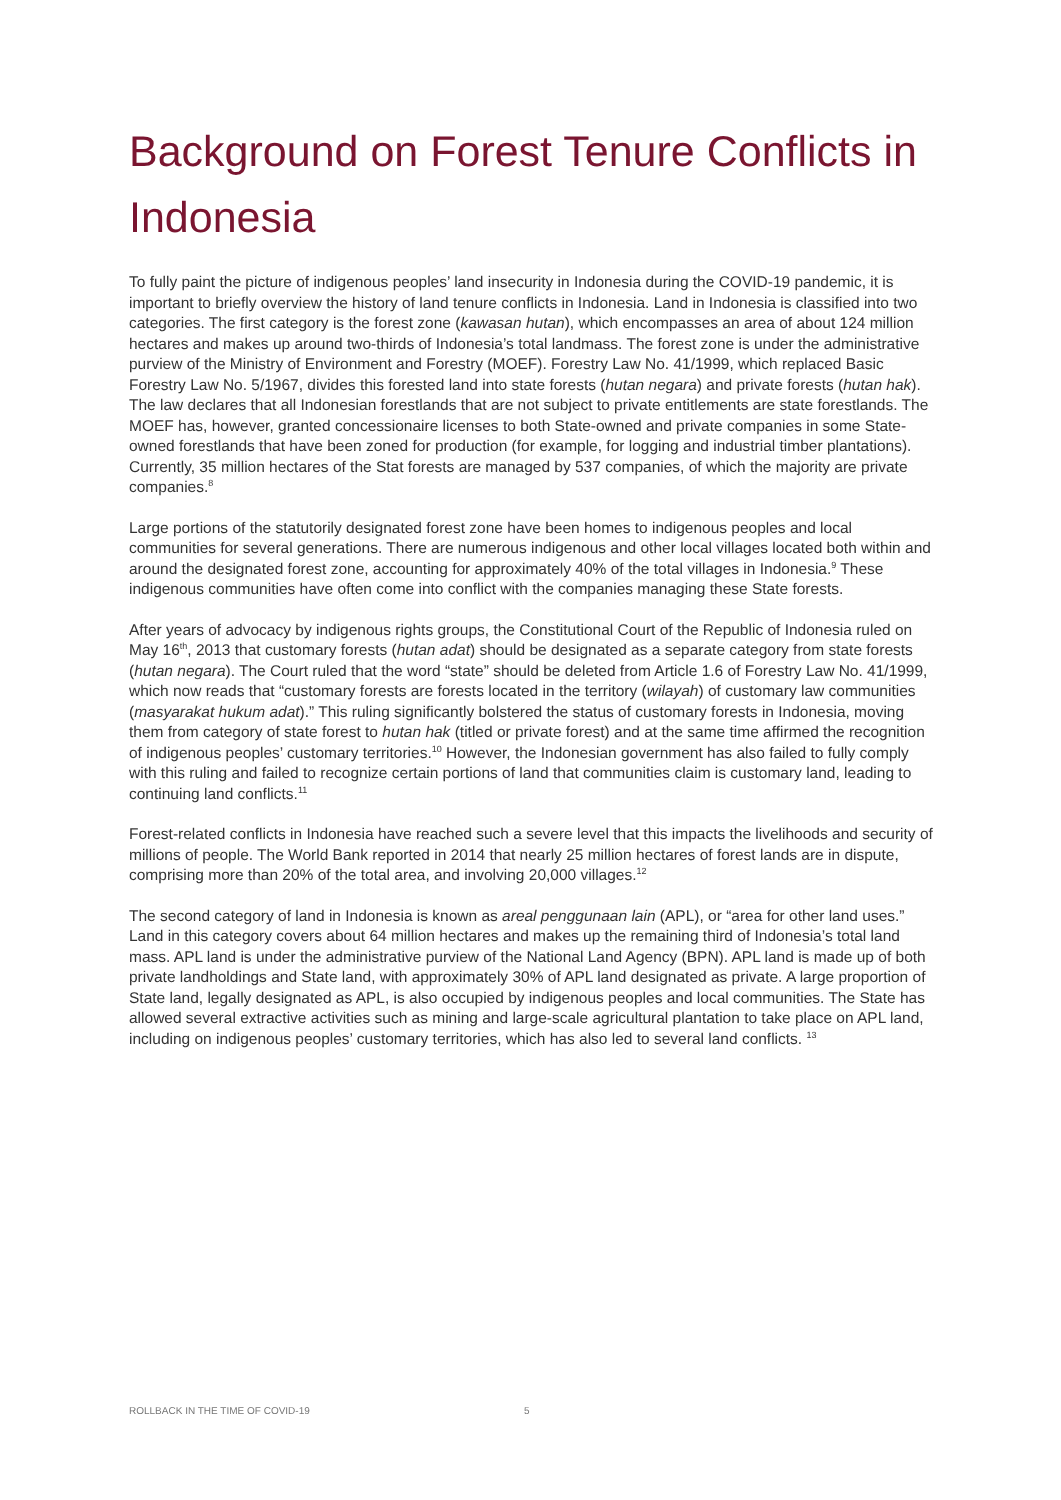Background on Forest Tenure Conflicts in Indonesia
To fully paint the picture of indigenous peoples’ land insecurity in Indonesia during the COVID-19 pandemic, it is important to briefly overview the history of land tenure conflicts in Indonesia. Land in Indonesia is classified into two categories. The first category is the forest zone (kawasan hutan), which encompasses an area of about 124 million hectares and makes up around two-thirds of Indonesia’s total landmass. The forest zone is under the administrative purview of the Ministry of Environment and Forestry (MOEF). Forestry Law No. 41/1999, which replaced Basic Forestry Law No. 5/1967, divides this forested land into state forests (hutan negara) and private forests (hutan hak). The law declares that all Indonesian forestlands that are not subject to private entitlements are state forestlands. The MOEF has, however, granted concessionaire licenses to both State-owned and private companies in some State-owned forestlands that have been zoned for production (for example, for logging and industrial timber plantations). Currently, 35 million hectares of the Stat forests are managed by 537 companies, of which the majority are private companies.<sup>8</sup>
Large portions of the statutorily designated forest zone have been homes to indigenous peoples and local communities for several generations. There are numerous indigenous and other local villages located both within and around the designated forest zone, accounting for approximately 40% of the total villages in Indonesia.<sup>9</sup> These indigenous communities have often come into conflict with the companies managing these State forests.
After years of advocacy by indigenous rights groups, the Constitutional Court of the Republic of Indonesia ruled on May 16<sup>th</sup>, 2013 that customary forests (hutan adat) should be designated as a separate category from state forests (hutan negara). The Court ruled that the word “state” should be deleted from Article 1.6 of Forestry Law No. 41/1999, which now reads that “customary forests are forests located in the territory (wilayah) of customary law communities (masyarakat hukum adat).” This ruling significantly bolstered the status of customary forests in Indonesia, moving them from category of state forest to hutan hak (titled or private forest) and at the same time affirmed the recognition of indigenous peoples’ customary territories.<sup>10</sup> However, the Indonesian government has also failed to fully comply with this ruling and failed to recognize certain portions of land that communities claim is customary land, leading to continuing land conflicts.<sup>11</sup>
Forest-related conflicts in Indonesia have reached such a severe level that this impacts the livelihoods and security of millions of people. The World Bank reported in 2014 that nearly 25 million hectares of forest lands are in dispute, comprising more than 20% of the total area, and involving 20,000 villages.<sup>12</sup>
The second category of land in Indonesia is known as areal penggunaan lain (APL), or “area for other land uses.” Land in this category covers about 64 million hectares and makes up the remaining third of Indonesia’s total land mass. APL land is under the administrative purview of the National Land Agency (BPN). APL land is made up of both private landholdings and State land, with approximately 30% of APL land designated as private. A large proportion of State land, legally designated as APL, is also occupied by indigenous peoples and local communities. The State has allowed several extractive activities such as mining and large-scale agricultural plantation to take place on APL land, including on indigenous peoples’ customary territories, which has also led to several land conflicts. <sup>13</sup>
ROLLBACK IN THE TIME OF COVID-19 5